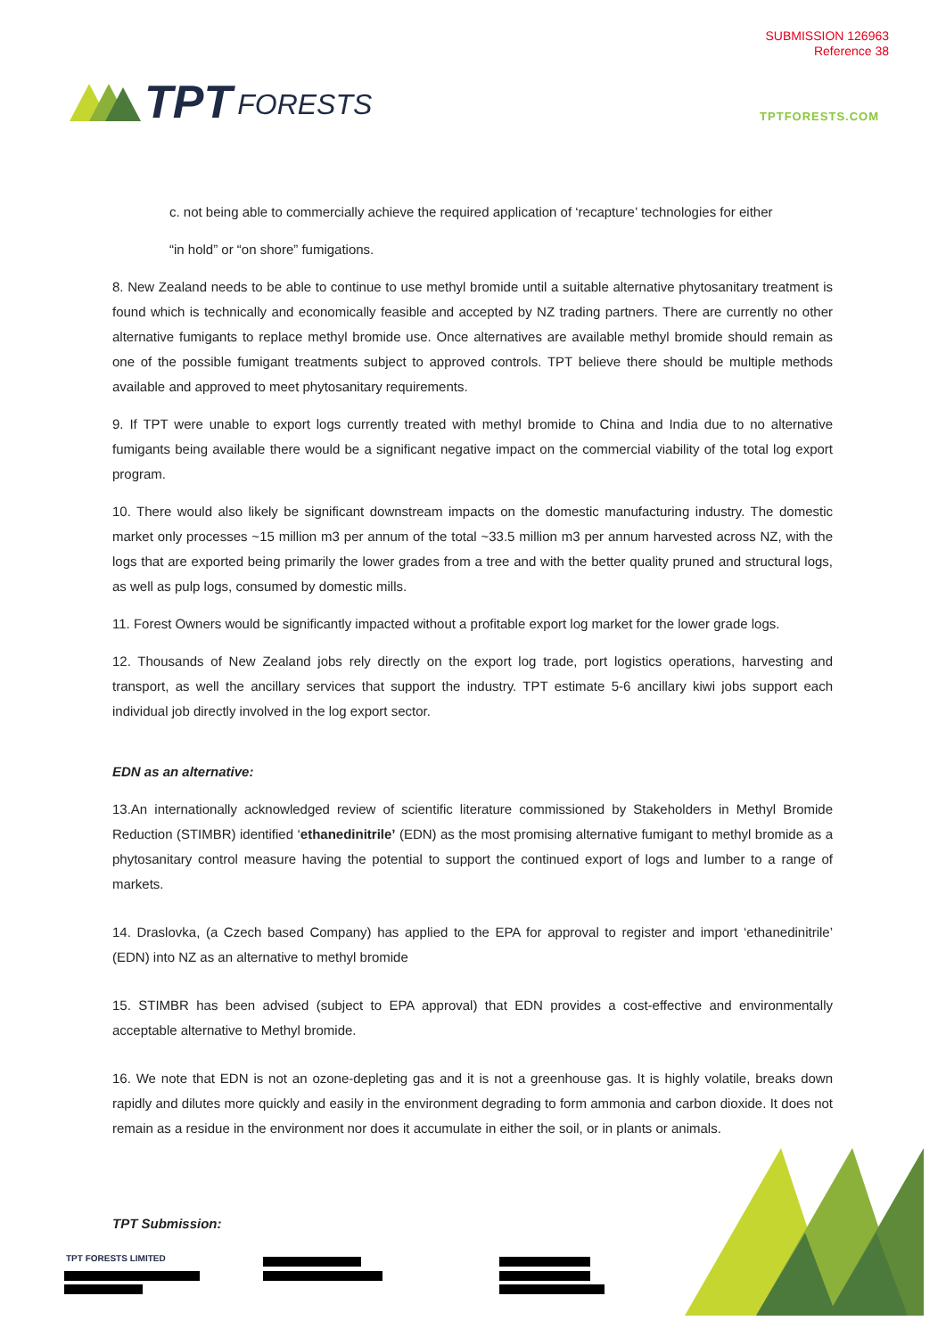SUBMISSION 126963
Reference 38
TPT FORESTS
TPTFORESTS.COM
c. not being able to commercially achieve the required application of ‘recapture’ technologies for either
“in hold” or “on shore” fumigations.
8. New Zealand needs to be able to continue to use methyl bromide until a suitable alternative phytosanitary treatment is found which is technically and economically feasible and accepted by NZ trading partners. There are currently no other alternative fumigants to replace methyl bromide use. Once alternatives are available methyl bromide should remain as one of the possible fumigant treatments subject to approved controls. TPT believe there should be multiple methods available and approved to meet phytosanitary requirements.
9. If TPT were unable to export logs currently treated with methyl bromide to China and India due to no alternative fumigants being available there would be a significant negative impact on the commercial viability of the total log export program.
10. There would also likely be significant downstream impacts on the domestic manufacturing industry. The domestic market only processes ~15 million m3 per annum of the total ~33.5 million m3 per annum harvested across NZ, with the logs that are exported being primarily the lower grades from a tree and with the better quality pruned and structural logs, as well as pulp logs, consumed by domestic mills.
11. Forest Owners would be significantly impacted without a profitable export log market for the lower grade logs.
12. Thousands of New Zealand jobs rely directly on the export log trade, port logistics operations, harvesting and transport, as well the ancillary services that support the industry. TPT estimate 5-6 ancillary kiwi jobs support each individual job directly involved in the log export sector.
EDN as an alternative:
13.An internationally acknowledged review of scientific literature commissioned by Stakeholders in Methyl Bromide Reduction (STIMBR) identified ‘ethanedinitrile’ (EDN) as the most promising alternative fumigant to methyl bromide as a phytosanitary control measure having the potential to support the continued export of logs and lumber to a range of markets.
14. Draslovka, (a Czech based Company) has applied to the EPA for approval to register and import ‘ethanedinitrile’ (EDN) into NZ as an alternative to methyl bromide
15. STIMBR has been advised (subject to EPA approval) that EDN provides a cost-effective and environmentally acceptable alternative to Methyl bromide.
16. We note that EDN is not an ozone-depleting gas and it is not a greenhouse gas. It is highly volatile, breaks down rapidly and dilutes more quickly and easily in the environment degrading to form ammonia and carbon dioxide. It does not remain as a residue in the environment nor does it accumulate in either the soil, or in plants or animals.
TPT Submission:
TPT FORESTS LIMITED